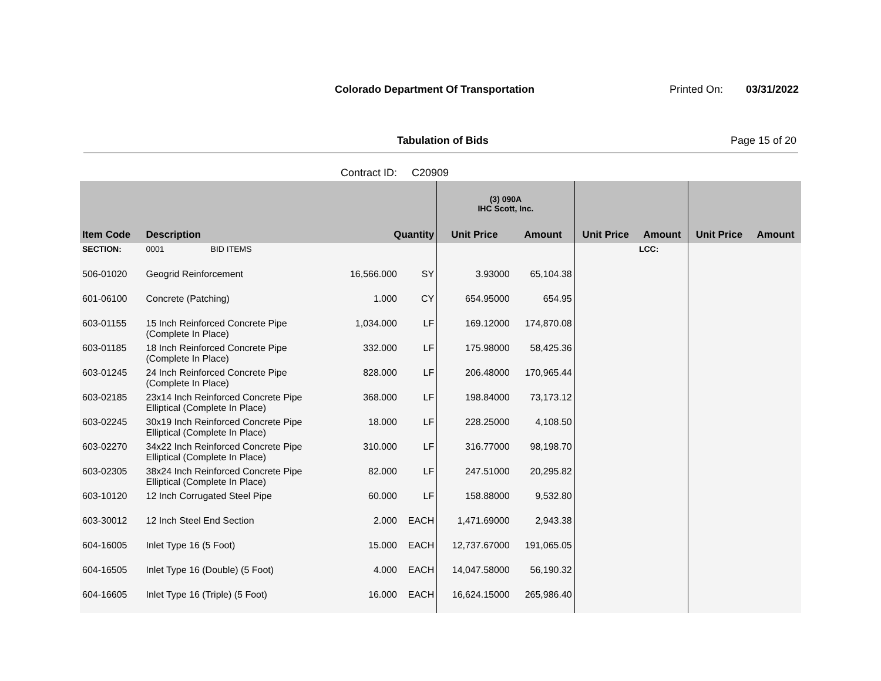Colorado Department Of Transportation
Printed On: 03/31/2022
Tabulation of Bids Page 15 of 20
Contract ID: C20909
| | | | | | (3) 090A IHC Scott, Inc. | | | | | |
| --- | --- | --- | --- | --- | --- | --- | --- | --- | --- | --- |
| Item Code | Description | | Quantity | | Unit Price | Amount | Unit Price | Amount | Unit Price | Amount |
| SECTION: | 0001 | BID ITEMS | | | | | | LCC: | | |
| 506-01020 | Geogrid Reinforcement | | 16,566.000 | SY | 3.93000 | 65,104.38 | | | | |
| 601-06100 | Concrete (Patching) | | 1.000 | CY | 654.95000 | 654.95 | | | | |
| 603-01155 | 15 Inch Reinforced Concrete Pipe (Complete In Place) | | 1,034.000 | LF | 169.12000 | 174,870.08 | | | | |
| 603-01185 | 18 Inch Reinforced Concrete Pipe (Complete In Place) | | 332.000 | LF | 175.98000 | 58,425.36 | | | | |
| 603-01245 | 24 Inch Reinforced Concrete Pipe (Complete In Place) | | 828.000 | LF | 206.48000 | 170,965.44 | | | | |
| 603-02185 | 23x14 Inch Reinforced Concrete Pipe Elliptical (Complete In Place) | | 368.000 | LF | 198.84000 | 73,173.12 | | | | |
| 603-02245 | 30x19 Inch Reinforced Concrete Pipe Elliptical (Complete In Place) | | 18.000 | LF | 228.25000 | 4,108.50 | | | | |
| 603-02270 | 34x22 Inch Reinforced Concrete Pipe Elliptical (Complete In Place) | | 310.000 | LF | 316.77000 | 98,198.70 | | | | |
| 603-02305 | 38x24 Inch Reinforced Concrete Pipe Elliptical (Complete In Place) | | 82.000 | LF | 247.51000 | 20,295.82 | | | | |
| 603-10120 | 12 Inch Corrugated Steel Pipe | | 60.000 | LF | 158.88000 | 9,532.80 | | | | |
| 603-30012 | 12 Inch Steel End Section | | 2.000 | EACH | 1,471.69000 | 2,943.38 | | | | |
| 604-16005 | Inlet Type 16 (5 Foot) | | 15.000 | EACH | 12,737.67000 | 191,065.05 | | | | |
| 604-16505 | Inlet Type 16 (Double) (5 Foot) | | 4.000 | EACH | 14,047.58000 | 56,190.32 | | | | |
| 604-16605 | Inlet Type 16 (Triple) (5 Foot) | | 16.000 | EACH | 16,624.15000 | 265,986.40 | | | | |